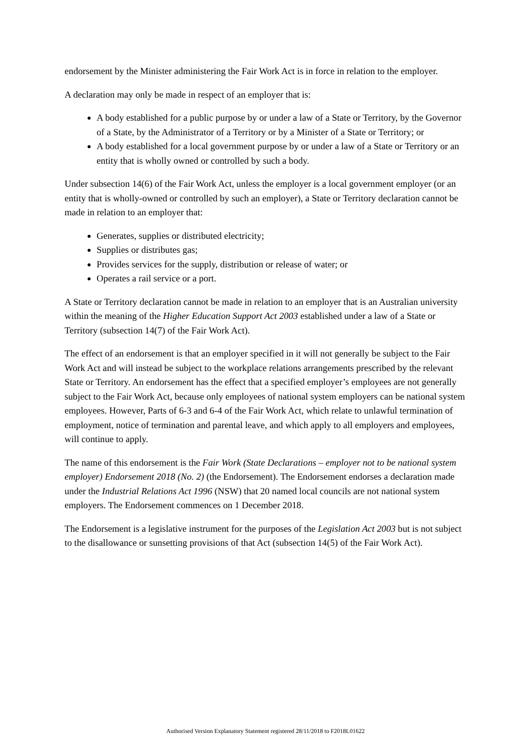endorsement by the Minister administering the Fair Work Act is in force in relation to the employer.
A declaration may only be made in respect of an employer that is:
A body established for a public purpose by or under a law of a State or Territory, by the Governor of a State, by the Administrator of a Territory or by a Minister of a State or Territory; or
A body established for a local government purpose by or under a law of a State or Territory or an entity that is wholly owned or controlled by such a body.
Under subsection 14(6) of the Fair Work Act, unless the employer is a local government employer (or an entity that is wholly-owned or controlled by such an employer), a State or Territory declaration cannot be made in relation to an employer that:
Generates, supplies or distributed electricity;
Supplies or distributes gas;
Provides services for the supply, distribution or release of water; or
Operates a rail service or a port.
A State or Territory declaration cannot be made in relation to an employer that is an Australian university within the meaning of the Higher Education Support Act 2003 established under a law of a State or Territory (subsection 14(7) of the Fair Work Act).
The effect of an endorsement is that an employer specified in it will not generally be subject to the Fair Work Act and will instead be subject to the workplace relations arrangements prescribed by the relevant State or Territory. An endorsement has the effect that a specified employer’s employees are not generally subject to the Fair Work Act, because only employees of national system employers can be national system employees. However, Parts of 6-3 and 6-4 of the Fair Work Act, which relate to unlawful termination of employment, notice of termination and parental leave, and which apply to all employers and employees, will continue to apply.
The name of this endorsement is the Fair Work (State Declarations – employer not to be national system employer) Endorsement 2018 (No. 2) (the Endorsement). The Endorsement endorses a declaration made under the Industrial Relations Act 1996 (NSW) that 20 named local councils are not national system employers. The Endorsement commences on 1 December 2018.
The Endorsement is a legislative instrument for the purposes of the Legislation Act 2003 but is not subject to the disallowance or sunsetting provisions of that Act (subsection 14(5) of the Fair Work Act).
Authorised Version Explanatory Statement registered 28/11/2018 to F2018L01622